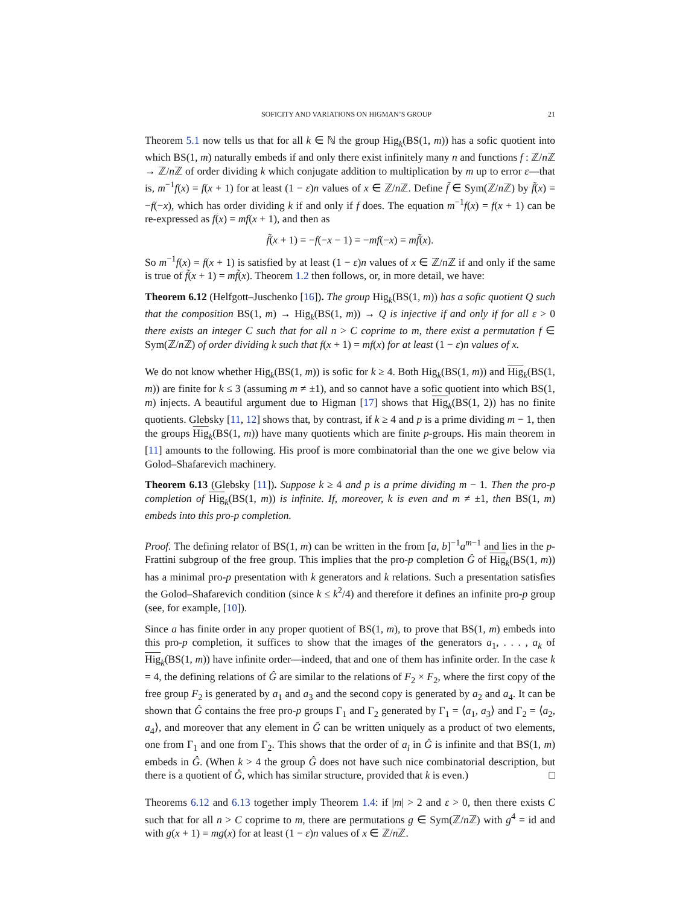SOFICITY AND VARIATIONS ON HIGMAN’S GROUP 21
Theorem 5.1 now tells us that for all k ∈ ℕ the group Hig<sub>k</sub>(BS(1, m)) has a sofic quotient into which BS(1, m) naturally embeds if and only there exist infinitely many n and functions f : ℤ/n ℤ → ℤ/n ℤ of order dividing k which conjugate addition to multiplication by m up to error ε—that is, m<sup>−1</sup>f(x) = f(x + 1) for at least (1 − ε)n values of x ∈ ℤ/n ℤ. Define f̃ ∈ Sym(ℤ/n ℤ) by f̃(x) = −f(−x), which has order dividing k if and only if f does. The equation m<sup>−1</sup>f(x) = f(x + 1) can be re-expressed as f(x) = mf(x + 1), and then as
f̃(x + 1) = −f(−x − 1) = −mf(−x) = mf̃(x).
So m<sup>−1</sup>f(x) = f(x + 1) is satisfied by at least (1 − ε)n values of x ∈ ℤ/n ℤ if and only if the same is true of f̃(x + 1) = mf̃(x). Theorem 1.2 then follows, or, in more detail, we have:
Theorem 6.12 (Helfgott–Juschenko [16]). The group Hig<sub>k</sub>(BS(1, m)) has a sofic quotient Q such that the composition BS(1, m) → Hig<sub>k</sub>(BS(1, m)) → Q is injective if and only if for all ε > 0 there exists an integer C such that for all n > C coprime to m, there exist a permutation f ∈ Sym(ℤ/n ℤ) of order dividing k such that f(x + 1) = mf(x) for at least (1 − ε)n values of x.
We do not know whether Hig<sub>k</sub>(BS(1, m)) is sofic for k ≥ 4. Both Hig<sub>k</sub>(BS(1, m)) and Hig<sub>k</sub>(BS(1, m)) are finite for k ≤ 3 (assuming m ≠ ±1), and so cannot have a sofic quotient into which BS(1, m) injects. A beautiful argument due to Higman [17] shows that Hig<sub>k</sub>(BS(1, 2)) has no finite quotients. Glebsky [11, 12] shows that, by contrast, if k ≥ 4 and p is a prime dividing m − 1, then the groups Hig<sub>k</sub>(BS(1, m)) have many quotients which are finite p-groups. His main theorem in [11] amounts to the following. His proof is more combinatorial than the one we give below via Golod–Shafarevich machinery.
Theorem 6.13 (Glebsky [11]). Suppose k ≥ 4 and p is a prime dividing m − 1. Then the pro-p completion of Hig<sub>k</sub>(BS(1, m)) is infinite. If, moreover, k is even and m ≠ ±1, then BS(1, m) embeds into this pro-p completion.
Proof. The defining relator of BS(1, m) can be written in the from [a, b]<sup>−1</sup>a<sup>m−1</sup> and lies in the p-Frattini subgroup of the free group. This implies that the pro-p completion Ĝ of Hig<sub>k</sub>(BS(1, m)) has a minimal pro-p presentation with k generators and k relations. Such a presentation satisfies the Golod–Shafarevich condition (since k ≤ k<sup>2</sup>/4) and therefore it defines an infinite pro-p group (see, for example, [10]).
Since a has finite order in any proper quotient of BS(1, m), to prove that BS(1, m) embeds into this pro-p completion, it suffices to show that the images of the generators a<sub>1</sub>, . . . , a<sub>k</sub> of Hig<sub>k</sub>(BS(1, m)) have infinite order—indeed, that and one of them has infinite order. In the case k = 4, the defining relations of Ĝ are similar to the relations of F<sub>2</sub> × F<sub>2</sub>, where the first copy of the free group F<sub>2</sub> is generated by a<sub>1</sub> and a<sub>3</sub> and the second copy is generated by a<sub>2</sub> and a<sub>4</sub>. It can be shown that Ĝ contains the free pro-p groups Γ<sub>1</sub> and Γ<sub>2</sub> generated by Γ<sub>1</sub> = ⟨a<sub>1</sub>, a<sub>3</sub>⟩ and Γ<sub>2</sub> = ⟨a<sub>2</sub>, a<sub>4</sub>⟩, and moreover that any element in Ĝ can be written uniquely as a product of two elements, one from Γ<sub>1</sub> and one from Γ<sub>2</sub>. This shows that the order of a<sub>i</sub> in Ĝ is infinite and that BS(1, m) embeds in Ĝ. (When k > 4 the group Ĝ does not have such nice combinatorial description, but there is a quotient of Ĝ, which has similar structure, provided that k is even.) □
Theorems 6.12 and 6.13 together imply Theorem 1.4: if |m| > 2 and ε > 0, then there exists C such that for all n > C coprime to m, there are permutations g ∈ Sym(ℤ/n ℤ) with g<sup>4</sup> = id and with g(x + 1) = mg(x) for at least (1 − ε)n values of x ∈ ℤ/n ℤ.